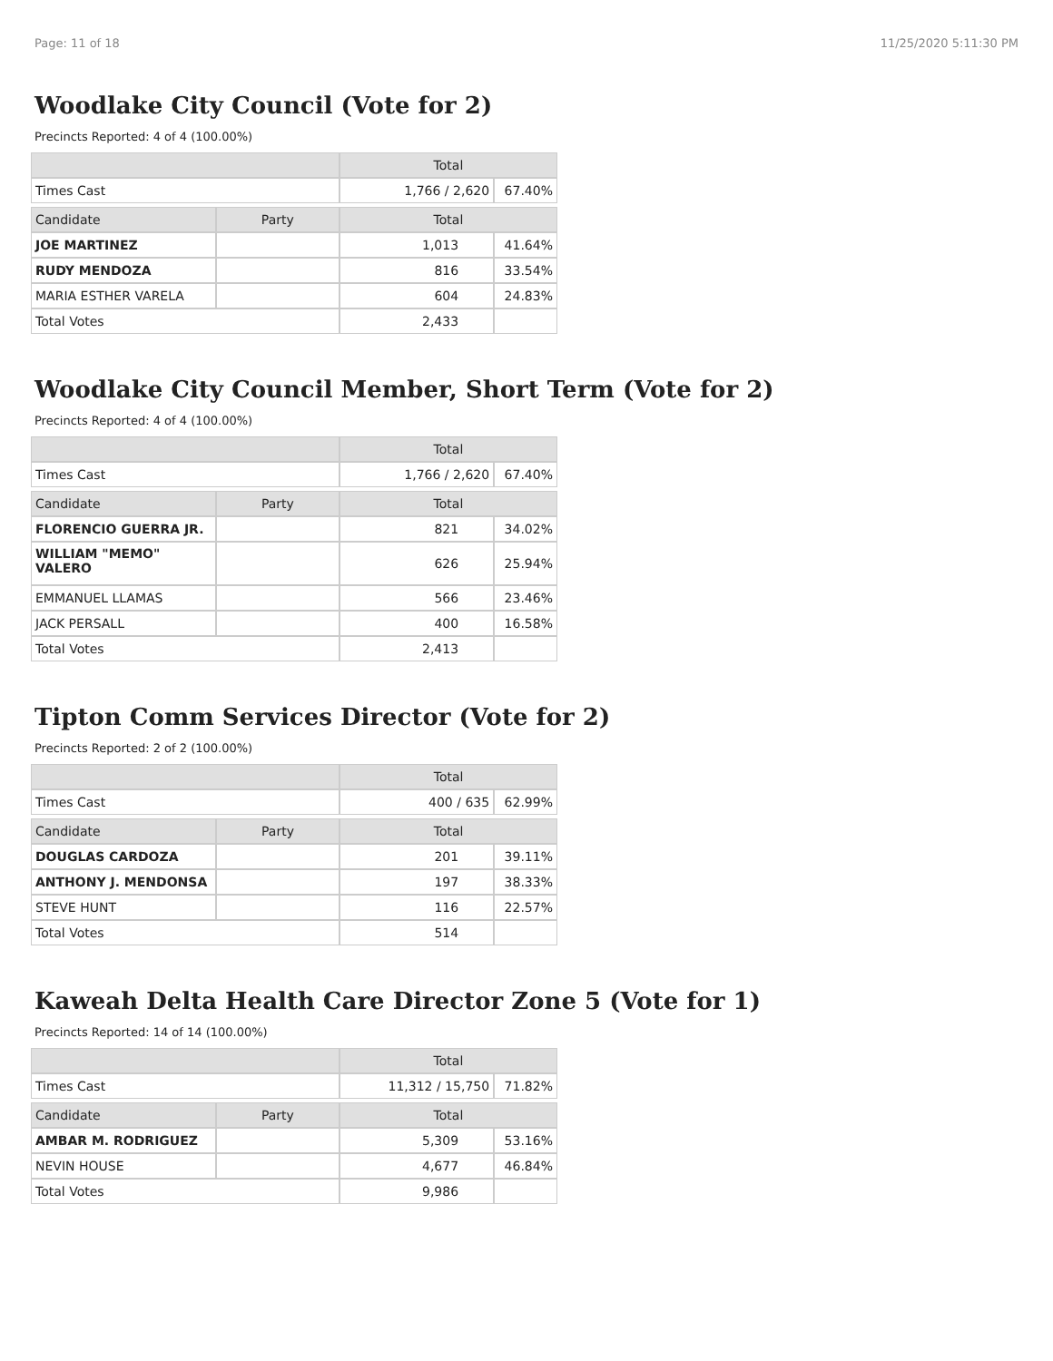Page: 11 of 18 11/25/2020 5:11:30 PM
Woodlake City Council (Vote for 2)
Precincts Reported: 4 of 4 (100.00%)
| | | Total | |
| --- | --- | --- | --- |
| Times Cast | | 1,766 / 2,620 | 67.40% |
| Candidate | Party | Total | |
| JOE MARTINEZ | | 1,013 | 41.64% |
| RUDY MENDOZA | | 816 | 33.54% |
| MARIA ESTHER VARELA | | 604 | 24.83% |
| Total Votes | | 2,433 | |
Woodlake City Council Member, Short Term (Vote for 2)
Precincts Reported: 4 of 4 (100.00%)
| | | Total | |
| --- | --- | --- | --- |
| Times Cast | | 1,766 / 2,620 | 67.40% |
| Candidate | Party | Total | |
| FLORENCIO GUERRA JR. | | 821 | 34.02% |
| WILLIAM "MEMO" VALERO | | 626 | 25.94% |
| EMMANUEL LLAMAS | | 566 | 23.46% |
| JACK PERSALL | | 400 | 16.58% |
| Total Votes | | 2,413 | |
Tipton Comm Services Director (Vote for 2)
Precincts Reported: 2 of 2 (100.00%)
| | | Total | |
| --- | --- | --- | --- |
| Times Cast | | 400 / 635 | 62.99% |
| Candidate | Party | Total | |
| DOUGLAS CARDOZA | | 201 | 39.11% |
| ANTHONY J. MENDONSA | | 197 | 38.33% |
| STEVE HUNT | | 116 | 22.57% |
| Total Votes | | 514 | |
Kaweah Delta Health Care Director Zone 5 (Vote for 1)
Precincts Reported: 14 of 14 (100.00%)
| | | Total | |
| --- | --- | --- | --- |
| Times Cast | | 11,312 / 15,750 | 71.82% |
| Candidate | Party | Total | |
| AMBAR M. RODRIGUEZ | | 5,309 | 53.16% |
| NEVIN HOUSE | | 4,677 | 46.84% |
| Total Votes | | 9,986 | |